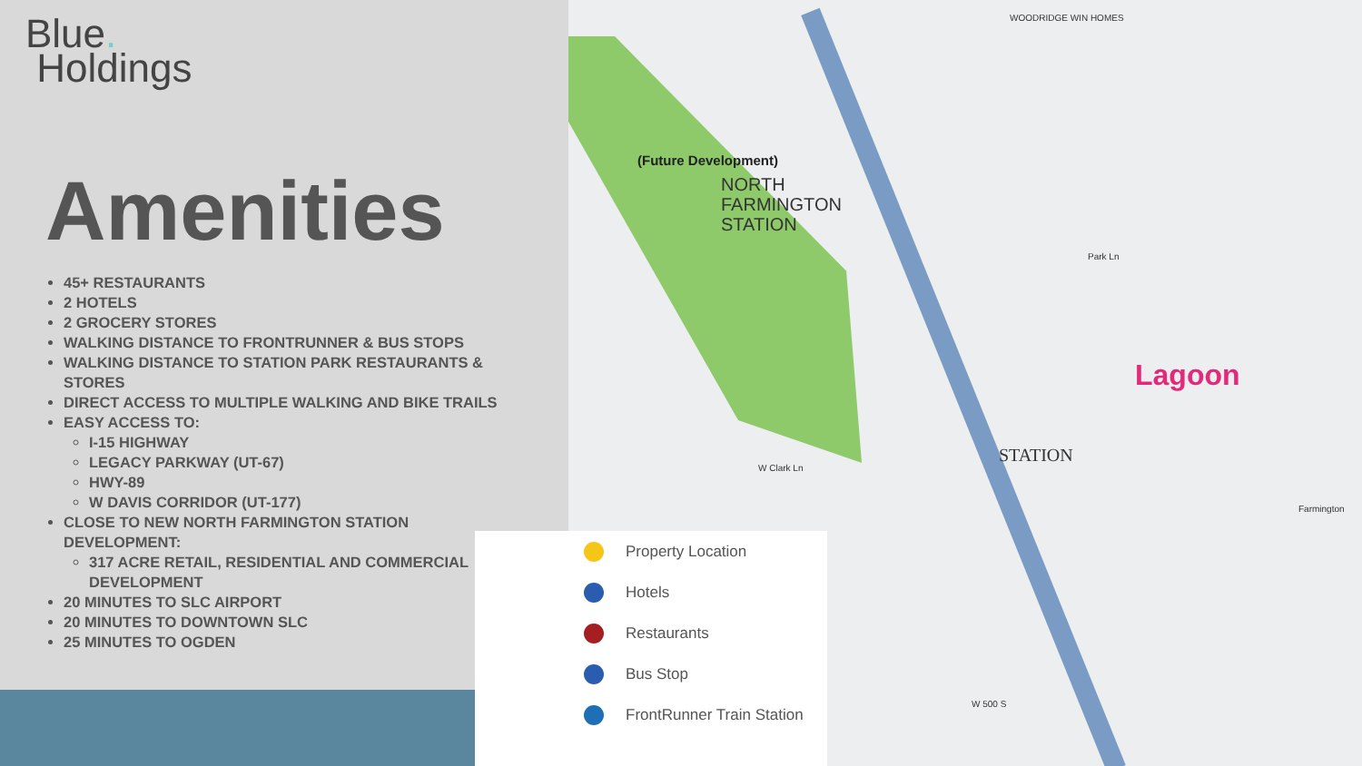Blue.
Holdings
Amenities
45+ RESTAURANTS
2 HOTELS
2 GROCERY STORES
WALKING DISTANCE TO FRONTRUNNER & BUS STOPS
WALKING DISTANCE TO STATION PARK RESTAURANTS & STORES
DIRECT ACCESS TO MULTIPLE WALKING AND BIKE TRAILS
EASY ACCESS TO:
I-15 HIGHWAY
LEGACY PARKWAY (UT-67)
HWY-89
W DAVIS CORRIDOR (UT-177)
CLOSE TO NEW NORTH FARMINGTON STATION DEVELOPMENT:
317 ACRE RETAIL, RESIDENTIAL AND COMMERCIAL DEVELOPMENT
20 MINUTES TO SLC AIRPORT
20 MINUTES TO DOWNTOWN SLC
25 MINUTES TO OGDEN
(Future Development)
NORTH
FARMINGTON
STATION
WOODRIDGE WIN HOMES
Park Ln
STATION
Lagoon
Farmington
W Clark Ln
W 500 S
Property Location
Hotels
Restaurants
Bus Stop
FrontRunner Train Station